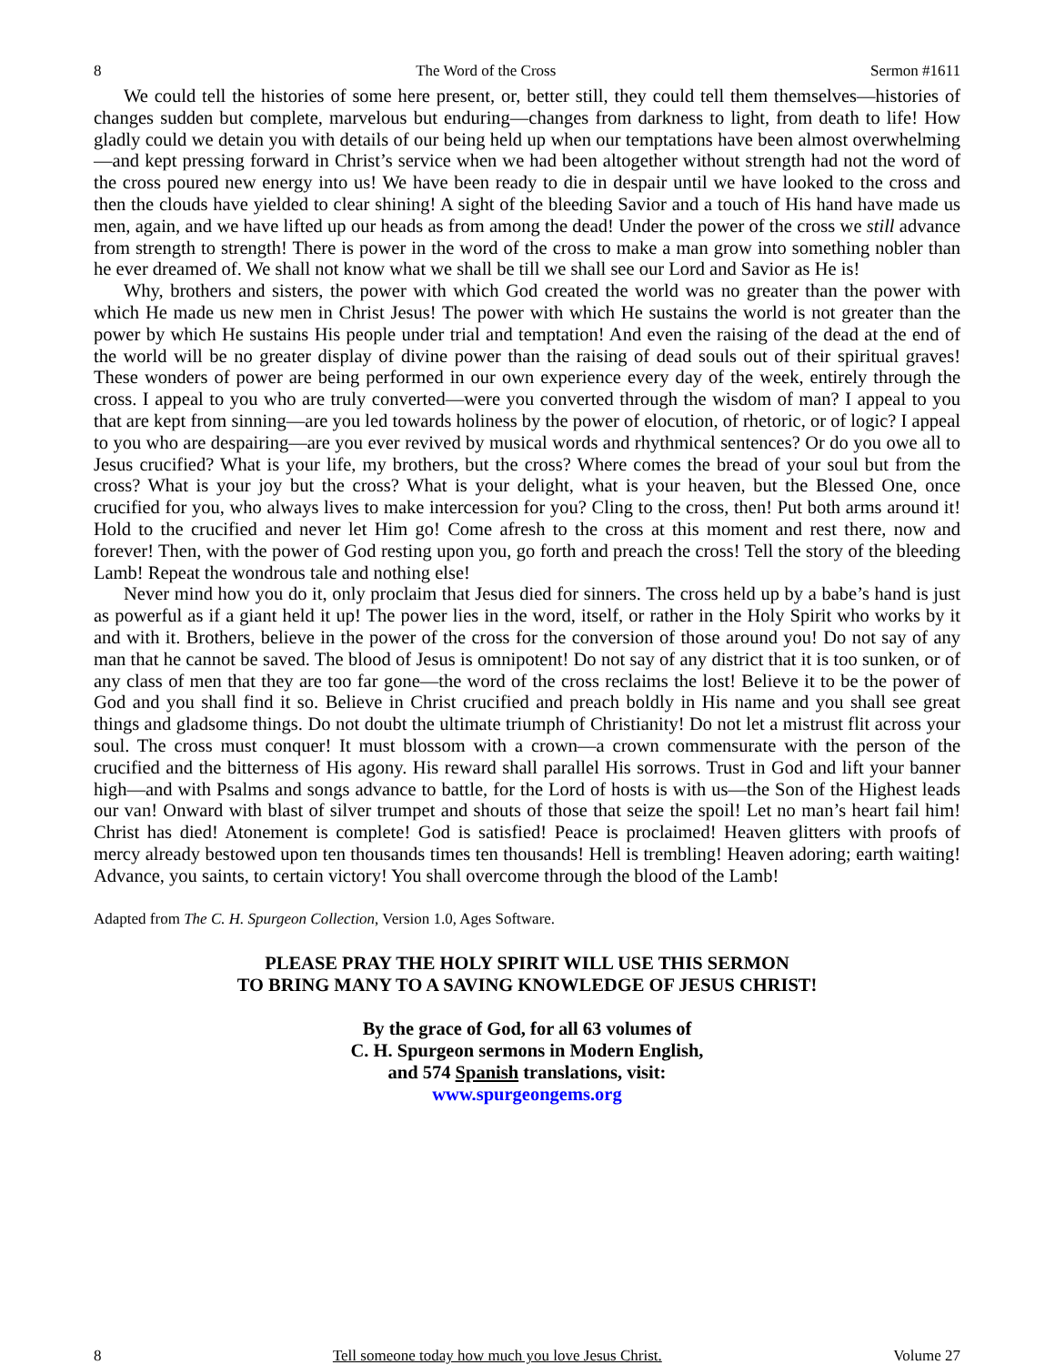8 The Word of the Cross Sermon #1611
We could tell the histories of some here present, or, better still, they could tell them themselves—histories of changes sudden but complete, marvelous but enduring—changes from darkness to light, from death to life! How gladly could we detain you with details of our being held up when our temptations have been almost overwhelming—and kept pressing forward in Christ’s service when we had been altogether without strength had not the word of the cross poured new energy into us! We have been ready to die in despair until we have looked to the cross and then the clouds have yielded to clear shining! A sight of the bleeding Savior and a touch of His hand have made us men, again, and we have lifted up our heads as from among the dead! Under the power of the cross we still advance from strength to strength! There is power in the word of the cross to make a man grow into something nobler than he ever dreamed of. We shall not know what we shall be till we shall see our Lord and Savior as He is!
Why, brothers and sisters, the power with which God created the world was no greater than the power with which He made us new men in Christ Jesus! The power with which He sustains the world is not greater than the power by which He sustains His people under trial and temptation! And even the raising of the dead at the end of the world will be no greater display of divine power than the raising of dead souls out of their spiritual graves! These wonders of power are being performed in our own experience every day of the week, entirely through the cross. I appeal to you who are truly converted—were you converted through the wisdom of man? I appeal to you that are kept from sinning—are you led towards holiness by the power of elocution, of rhetoric, or of logic? I appeal to you who are despairing—are you ever revived by musical words and rhythmical sentences? Or do you owe all to Jesus crucified? What is your life, my brothers, but the cross? Where comes the bread of your soul but from the cross? What is your joy but the cross? What is your delight, what is your heaven, but the Blessed One, once crucified for you, who always lives to make intercession for you? Cling to the cross, then! Put both arms around it! Hold to the crucified and never let Him go! Come afresh to the cross at this moment and rest there, now and forever! Then, with the power of God resting upon you, go forth and preach the cross! Tell the story of the bleeding Lamb! Repeat the wondrous tale and nothing else!
Never mind how you do it, only proclaim that Jesus died for sinners. The cross held up by a babe’s hand is just as powerful as if a giant held it up! The power lies in the word, itself, or rather in the Holy Spirit who works by it and with it. Brothers, believe in the power of the cross for the conversion of those around you! Do not say of any man that he cannot be saved. The blood of Jesus is omnipotent! Do not say of any district that it is too sunken, or of any class of men that they are too far gone—the word of the cross reclaims the lost! Believe it to be the power of God and you shall find it so. Believe in Christ crucified and preach boldly in His name and you shall see great things and gladsome things. Do not doubt the ultimate triumph of Christianity! Do not let a mistrust flit across your soul. The cross must conquer! It must blossom with a crown—a crown commensurate with the person of the crucified and the bitterness of His agony. His reward shall parallel His sorrows. Trust in God and lift your banner high—and with Psalms and songs advance to battle, for the Lord of hosts is with us—the Son of the Highest leads our van! Onward with blast of silver trumpet and shouts of those that seize the spoil! Let no man’s heart fail him! Christ has died! Atonement is complete! God is satisfied! Peace is proclaimed! Heaven glitters with proofs of mercy already bestowed upon ten thousands times ten thousands! Hell is trembling! Heaven adoring; earth waiting! Advance, you saints, to certain victory! You shall overcome through the blood of the Lamb!
Adapted from The C. H. Spurgeon Collection, Version 1.0, Ages Software.
PLEASE PRAY THE HOLY SPIRIT WILL USE THIS SERMON
TO BRING MANY TO A SAVING KNOWLEDGE OF JESUS CHRIST!
By the grace of God, for all 63 volumes of
C. H. Spurgeon sermons in Modern English,
and 574 Spanish translations, visit:
www.spurgeongems.org
8 Tell someone today how much you love Jesus Christ. Volume 27